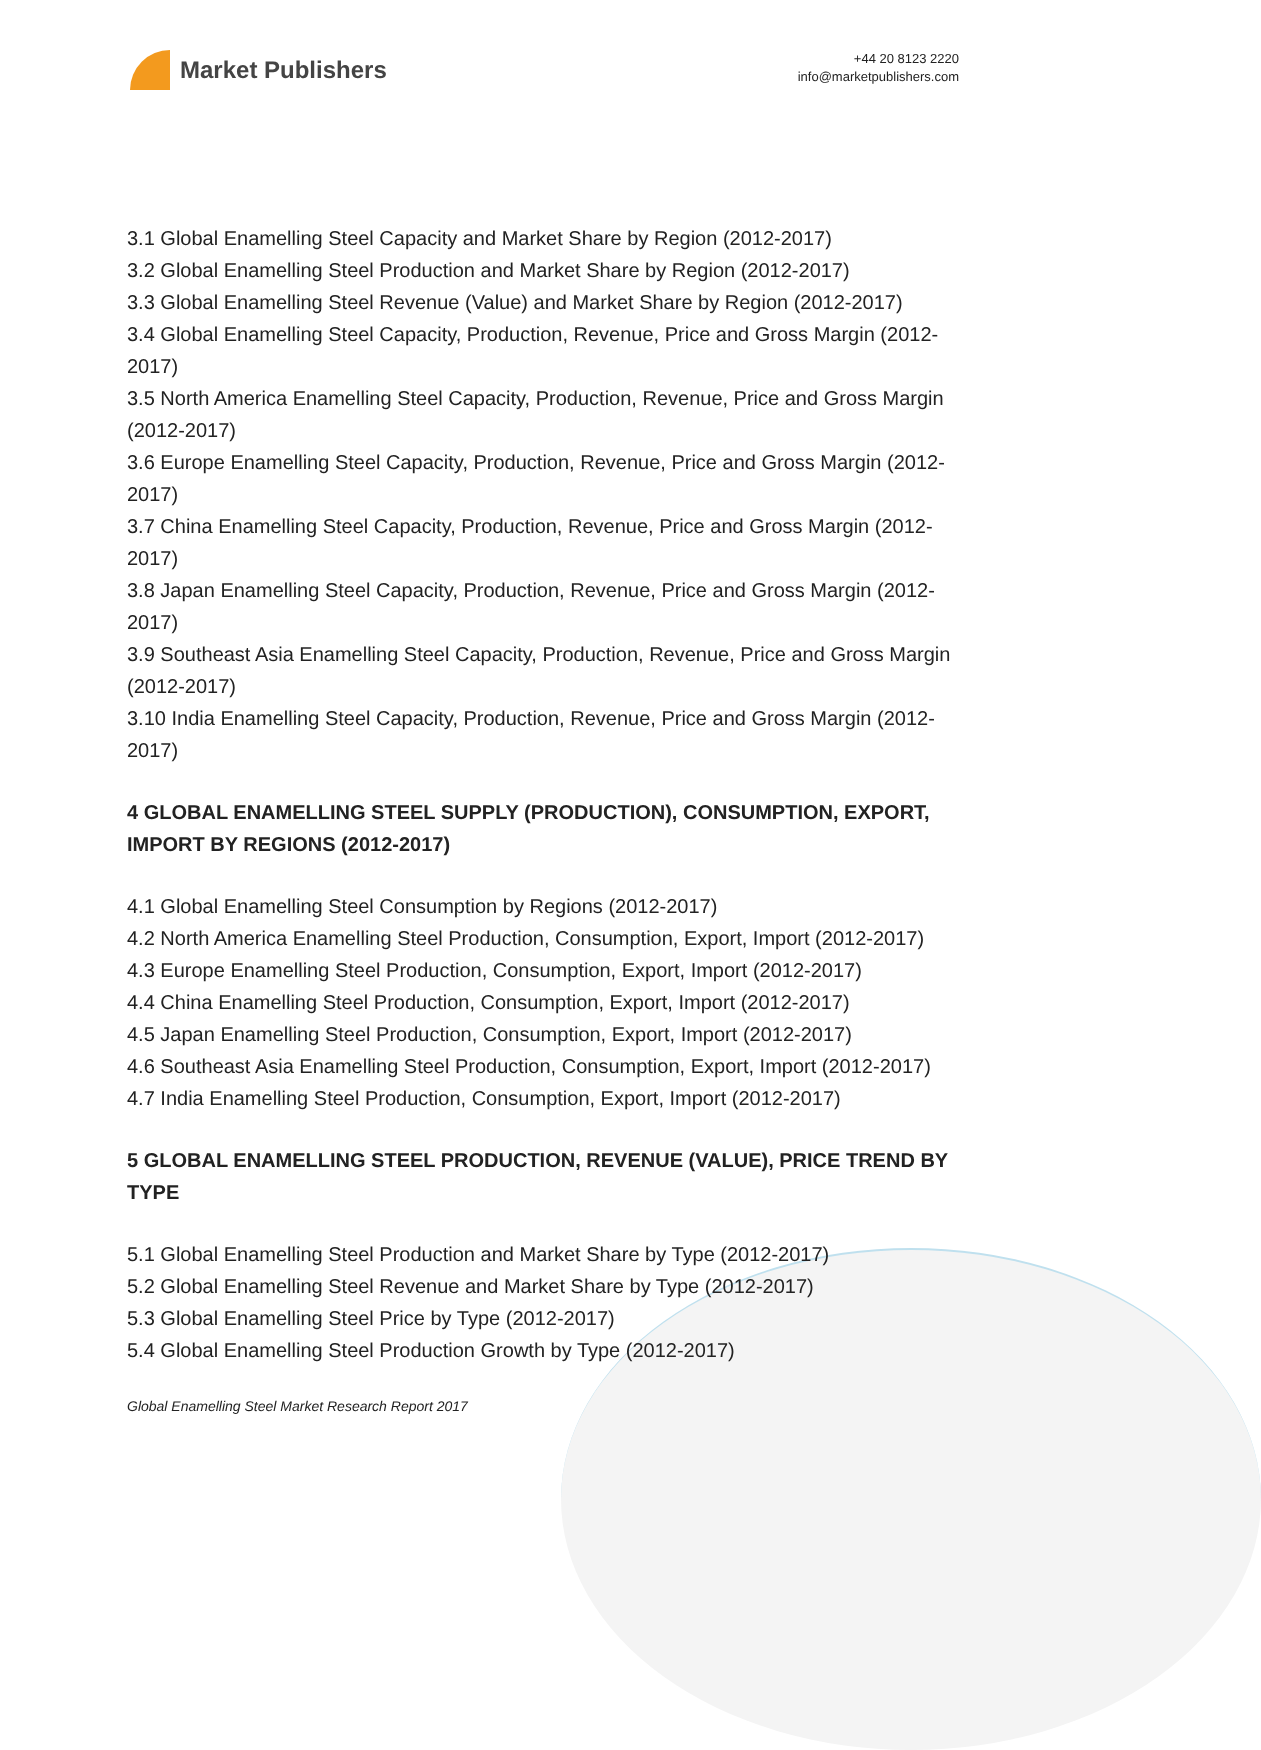Market Publishers
+44 20 8123 2220
info@marketpublishers.com
3.1 Global Enamelling Steel Capacity and Market Share by Region (2012-2017)
3.2 Global Enamelling Steel Production and Market Share by Region (2012-2017)
3.3 Global Enamelling Steel Revenue (Value) and Market Share by Region (2012-2017)
3.4 Global Enamelling Steel Capacity, Production, Revenue, Price and Gross Margin (2012-2017)
3.5 North America Enamelling Steel Capacity, Production, Revenue, Price and Gross Margin (2012-2017)
3.6 Europe Enamelling Steel Capacity, Production, Revenue, Price and Gross Margin (2012-2017)
3.7 China Enamelling Steel Capacity, Production, Revenue, Price and Gross Margin (2012-2017)
3.8 Japan Enamelling Steel Capacity, Production, Revenue, Price and Gross Margin (2012-2017)
3.9 Southeast Asia Enamelling Steel Capacity, Production, Revenue, Price and Gross Margin (2012-2017)
3.10 India Enamelling Steel Capacity, Production, Revenue, Price and Gross Margin (2012-2017)
4 GLOBAL ENAMELLING STEEL SUPPLY (PRODUCTION), CONSUMPTION, EXPORT, IMPORT BY REGIONS (2012-2017)
4.1 Global Enamelling Steel Consumption by Regions (2012-2017)
4.2 North America Enamelling Steel Production, Consumption, Export, Import (2012-2017)
4.3 Europe Enamelling Steel Production, Consumption, Export, Import (2012-2017)
4.4 China Enamelling Steel Production, Consumption, Export, Import (2012-2017)
4.5 Japan Enamelling Steel Production, Consumption, Export, Import (2012-2017)
4.6 Southeast Asia Enamelling Steel Production, Consumption, Export, Import (2012-2017)
4.7 India Enamelling Steel Production, Consumption, Export, Import (2012-2017)
5 GLOBAL ENAMELLING STEEL PRODUCTION, REVENUE (VALUE), PRICE TREND BY TYPE
5.1 Global Enamelling Steel Production and Market Share by Type (2012-2017)
5.2 Global Enamelling Steel Revenue and Market Share by Type (2012-2017)
5.3 Global Enamelling Steel Price by Type (2012-2017)
5.4 Global Enamelling Steel Production Growth by Type (2012-2017)
Global Enamelling Steel Market Research Report 2017